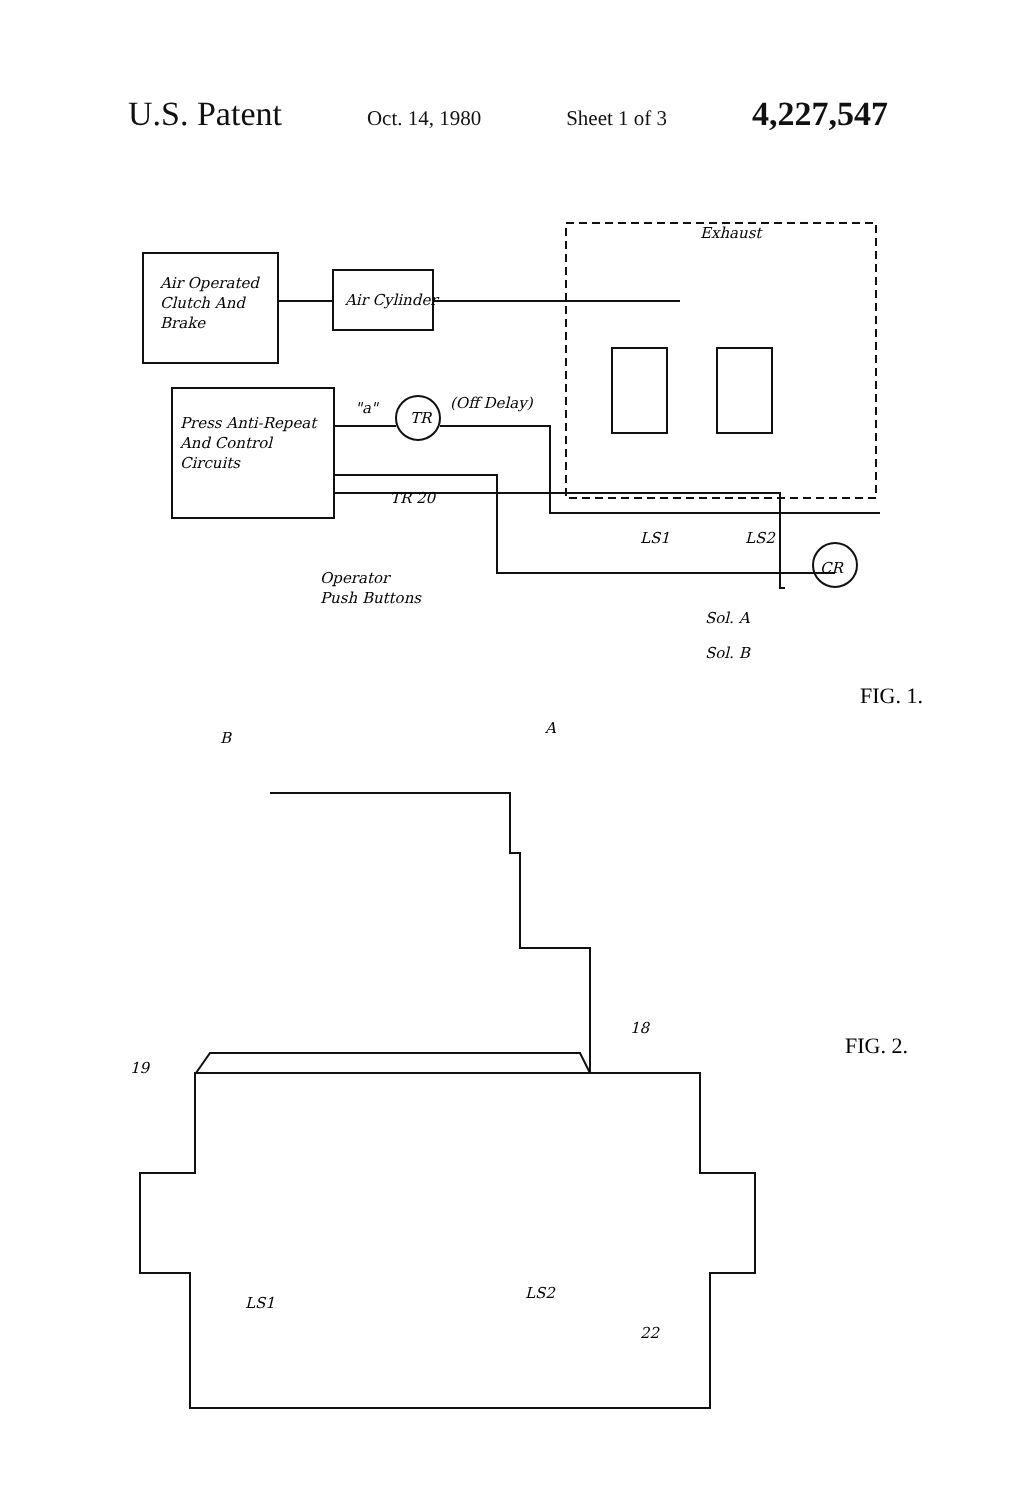U.S. Patent Oct. 14, 1980 Sheet 1 of 3 4,227,547
Air Operated
Clutch And
Brake
Air Cylinder
Press Anti-Repeat
And Control
Circuits
TR
(Off Delay)
"a"
Exhaust
CR
Sol. A
Sol. B
Operator
Push Buttons
LS1
LS2
TR 20
FIG. 1.
FIG. 2.
B
A
19
18
22
LS1
LS2